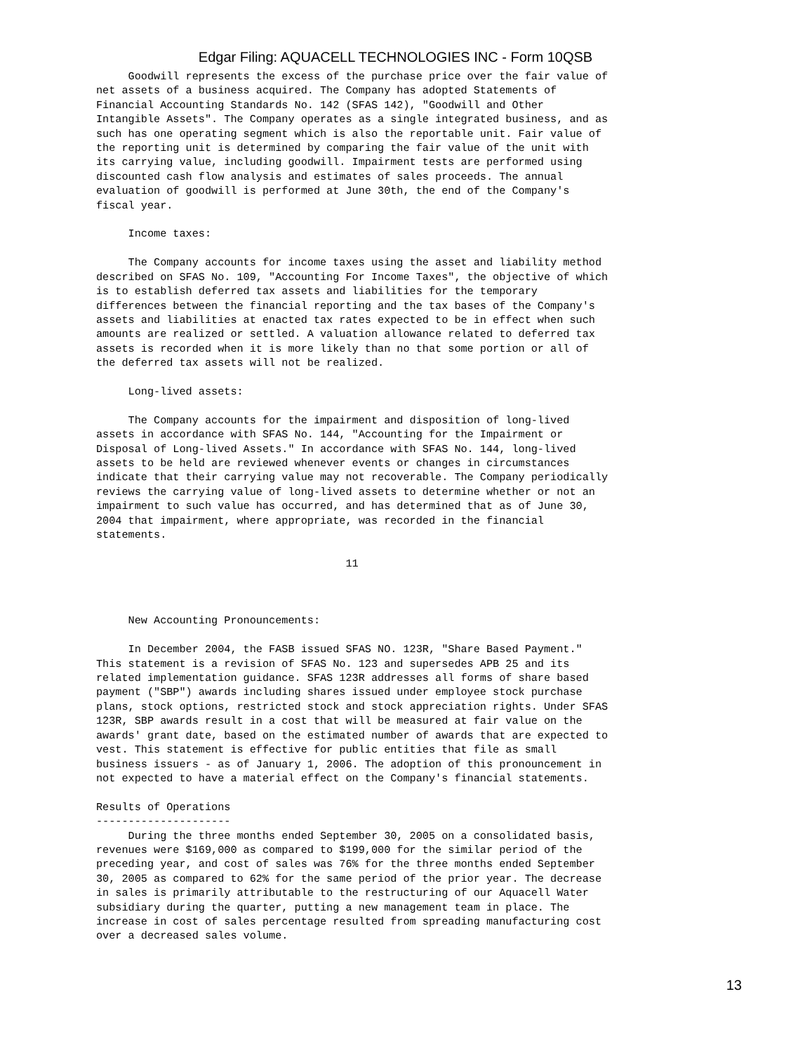Edgar Filing: AQUACELL TECHNOLOGIES INC - Form 10QSB
     Goodwill represents the excess of the purchase price over the fair value of
net assets of a business acquired. The Company has adopted Statements of
Financial Accounting Standards No. 142 (SFAS 142), "Goodwill and Other
Intangible Assets". The Company operates as a single integrated business, and as
such has one operating segment which is also the reportable unit. Fair value of
the reporting unit is determined by comparing the fair value of the unit with
its carrying value, including goodwill. Impairment tests are performed using
discounted cash flow analysis and estimates of sales proceeds. The annual
evaluation of goodwill is performed at June 30th, the end of the Company's
fiscal year.

     Income taxes:

     The Company accounts for income taxes using the asset and liability method
described on SFAS No. 109, "Accounting For Income Taxes", the objective of which
is to establish deferred tax assets and liabilities for the temporary
differences between the financial reporting and the tax bases of the Company's
assets and liabilities at enacted tax rates expected to be in effect when such
amounts are realized or settled. A valuation allowance related to deferred tax
assets is recorded when it is more likely than no that some portion or all of
the deferred tax assets will not be realized.

     Long-lived assets:

     The Company accounts for the impairment and disposition of long-lived
assets in accordance with SFAS No. 144, "Accounting for the Impairment or
Disposal of Long-lived Assets." In accordance with SFAS No. 144, long-lived
assets to be held are reviewed whenever events or changes in circumstances
indicate that their carrying value may not recoverable. The Company periodically
reviews the carrying value of long-lived assets to determine whether or not an
impairment to such value has occurred, and has determined that as of June 30,
2004 that impairment, where appropriate, was recorded in the financial
statements.

                                       11



     New Accounting Pronouncements:

     In December 2004, the FASB issued SFAS NO. 123R, "Share Based Payment."
This statement is a revision of SFAS No. 123 and supersedes APB 25 and its
related implementation guidance. SFAS 123R addresses all forms of share based
payment ("SBP") awards including shares issued under employee stock purchase
plans, stock options, restricted stock and stock appreciation rights. Under SFAS
123R, SBP awards result in a cost that will be measured at fair value on the
awards' grant date, based on the estimated number of awards that are expected to
vest. This statement is effective for public entities that file as small
business issuers - as of January 1, 2006. The adoption of this pronouncement in
not expected to have a material effect on the Company's financial statements.

Results of Operations
---------------------
     During the three months ended September 30, 2005 on a consolidated basis,
revenues were $169,000 as compared to $199,000 for the similar period of the
preceding year, and cost of sales was 76% for the three months ended September
30, 2005 as compared to 62% for the same period of the prior year. The decrease
in sales is primarily attributable to the restructuring of our Aquacell Water
subsidiary during the quarter, putting a new management team in place. The
increase in cost of sales percentage resulted from spreading manufacturing cost
over a decreased sales volume.
13